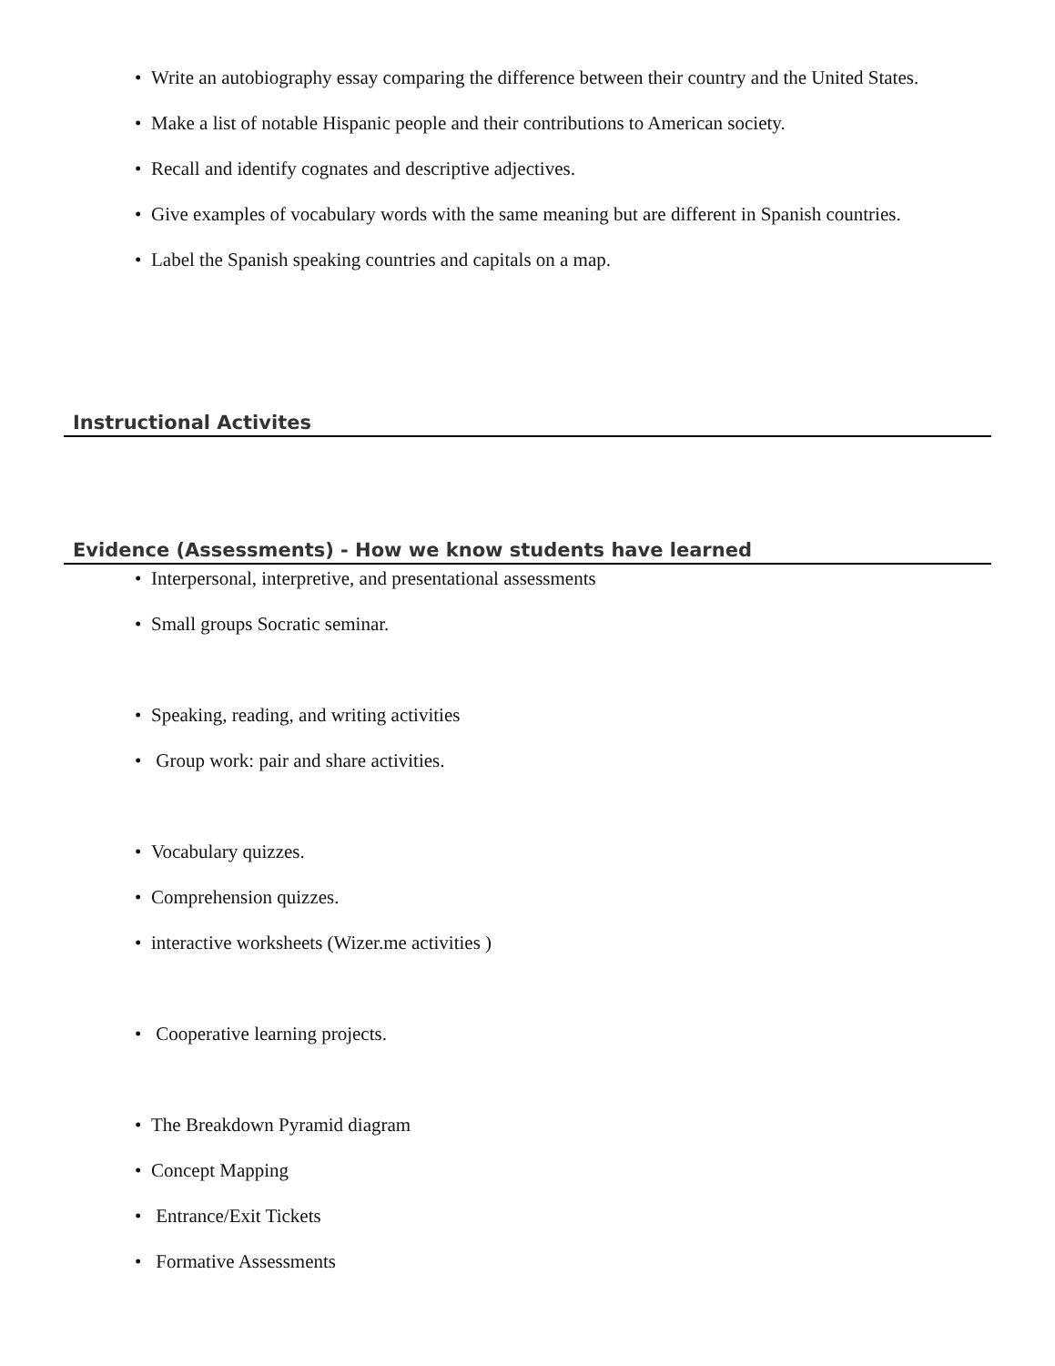• Write an autobiography essay comparing the difference between their country and the United States.
• Make a list of notable Hispanic people and their contributions to American society.
• Recall and identify cognates and descriptive adjectives.
• Give examples of vocabulary words with the same meaning but are different in Spanish countries.
• Label the Spanish speaking countries and capitals on a map.
Instructional Activites
Evidence (Assessments) - How we know students have learned
• Interpersonal, interpretive, and presentational assessments
• Small groups Socratic seminar.
• Speaking, reading, and writing activities
• Group work: pair and share activities.
• Vocabulary quizzes.
• Comprehension quizzes.
• interactive worksheets (Wizer.me activities )
• Cooperative learning projects.
• The Breakdown Pyramid diagram
• Concept Mapping
• Entrance/Exit Tickets
• Formative Assessments